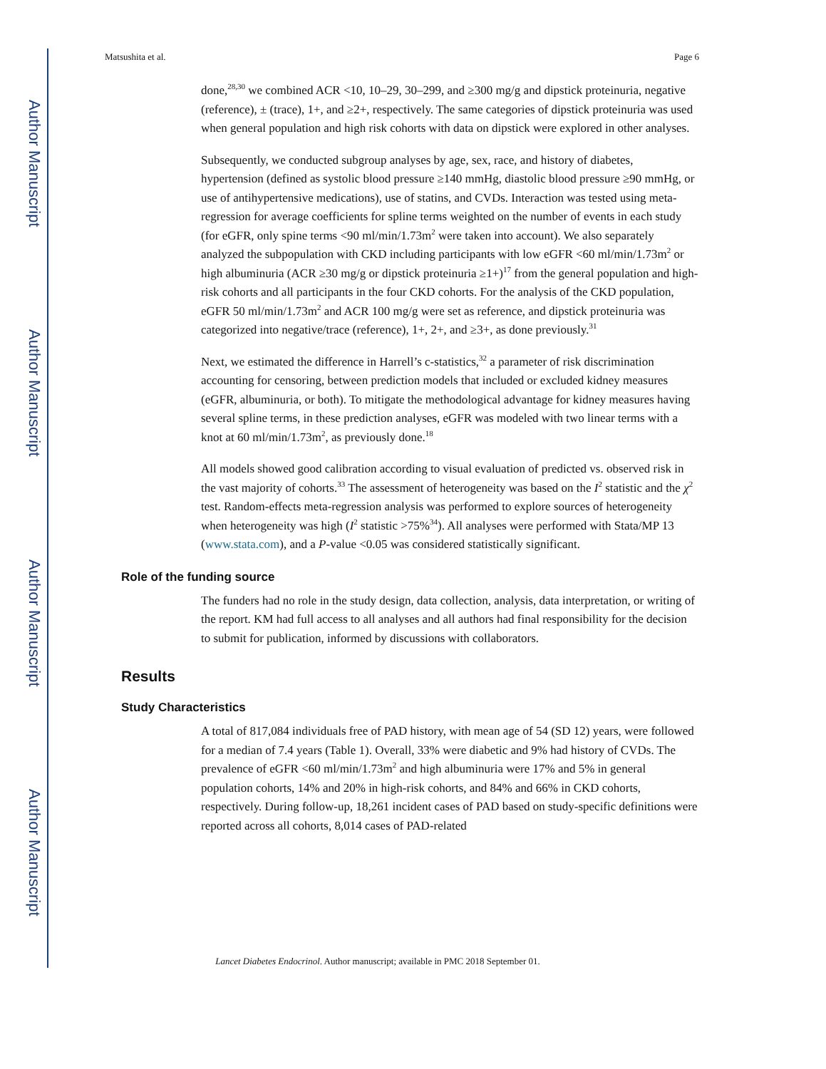Author Manuscript
Author Manuscript
Author Manuscript
Author Manuscript
Matsushita et al. Page 6
done,<sup>28,30</sup> we combined ACR <10, 10–29, 30–299, and ≥300 mg/g and dipstick proteinuria, negative (reference), ± (trace), 1+, and ≥2+, respectively. The same categories of dipstick proteinuria was used when general population and high risk cohorts with data on dipstick were explored in other analyses.
Subsequently, we conducted subgroup analyses by age, sex, race, and history of diabetes, hypertension (defined as systolic blood pressure ≥140 mmHg, diastolic blood pressure ≥90 mmHg, or use of antihypertensive medications), use of statins, and CVDs. Interaction was tested using meta-regression for average coefficients for spline terms weighted on the number of events in each study (for eGFR, only spine terms <90 ml/min/1.73m<sup>2</sup> were taken into account). We also separately analyzed the subpopulation with CKD including participants with low eGFR <60 ml/min/1.73m<sup>2</sup> or high albuminuria (ACR ≥30 mg/g or dipstick proteinuria ≥1+)<sup>17</sup> from the general population and high-risk cohorts and all participants in the four CKD cohorts. For the analysis of the CKD population, eGFR 50 ml/min/1.73m<sup>2</sup> and ACR 100 mg/g were set as reference, and dipstick proteinuria was categorized into negative/trace (reference), 1+, 2+, and ≥3+, as done previously.<sup>31</sup>
Next, we estimated the difference in Harrell’s c-statistics,<sup>32</sup> a parameter of risk discrimination accounting for censoring, between prediction models that included or excluded kidney measures (eGFR, albuminuria, or both). To mitigate the methodological advantage for kidney measures having several spline terms, in these prediction analyses, eGFR was modeled with two linear terms with a knot at 60 ml/min/1.73m<sup>2</sup>, as previously done.<sup>18</sup>
All models showed good calibration according to visual evaluation of predicted vs. observed risk in the vast majority of cohorts.<sup>33</sup> The assessment of heterogeneity was based on the I<sup>2</sup> statistic and the χ<sup>2</sup> test. Random-effects meta-regression analysis was performed to explore sources of heterogeneity when heterogeneity was high (I<sup>2</sup> statistic >75%<sup>34</sup>). All analyses were performed with Stata/MP 13 (www.stata.com), and a P-value <0.05 was considered statistically significant.
Role of the funding source
The funders had no role in the study design, data collection, analysis, data interpretation, or writing of the report. KM had full access to all analyses and all authors had final responsibility for the decision to submit for publication, informed by discussions with collaborators.
Results
Study Characteristics
A total of 817,084 individuals free of PAD history, with mean age of 54 (SD 12) years, were followed for a median of 7.4 years (Table 1). Overall, 33% were diabetic and 9% had history of CVDs. The prevalence of eGFR <60 ml/min/1.73m<sup>2</sup> and high albuminuria were 17% and 5% in general population cohorts, 14% and 20% in high-risk cohorts, and 84% and 66% in CKD cohorts, respectively. During follow-up, 18,261 incident cases of PAD based on study-specific definitions were reported across all cohorts, 8,014 cases of PAD-related
Lancet Diabetes Endocrinol. Author manuscript; available in PMC 2018 September 01.